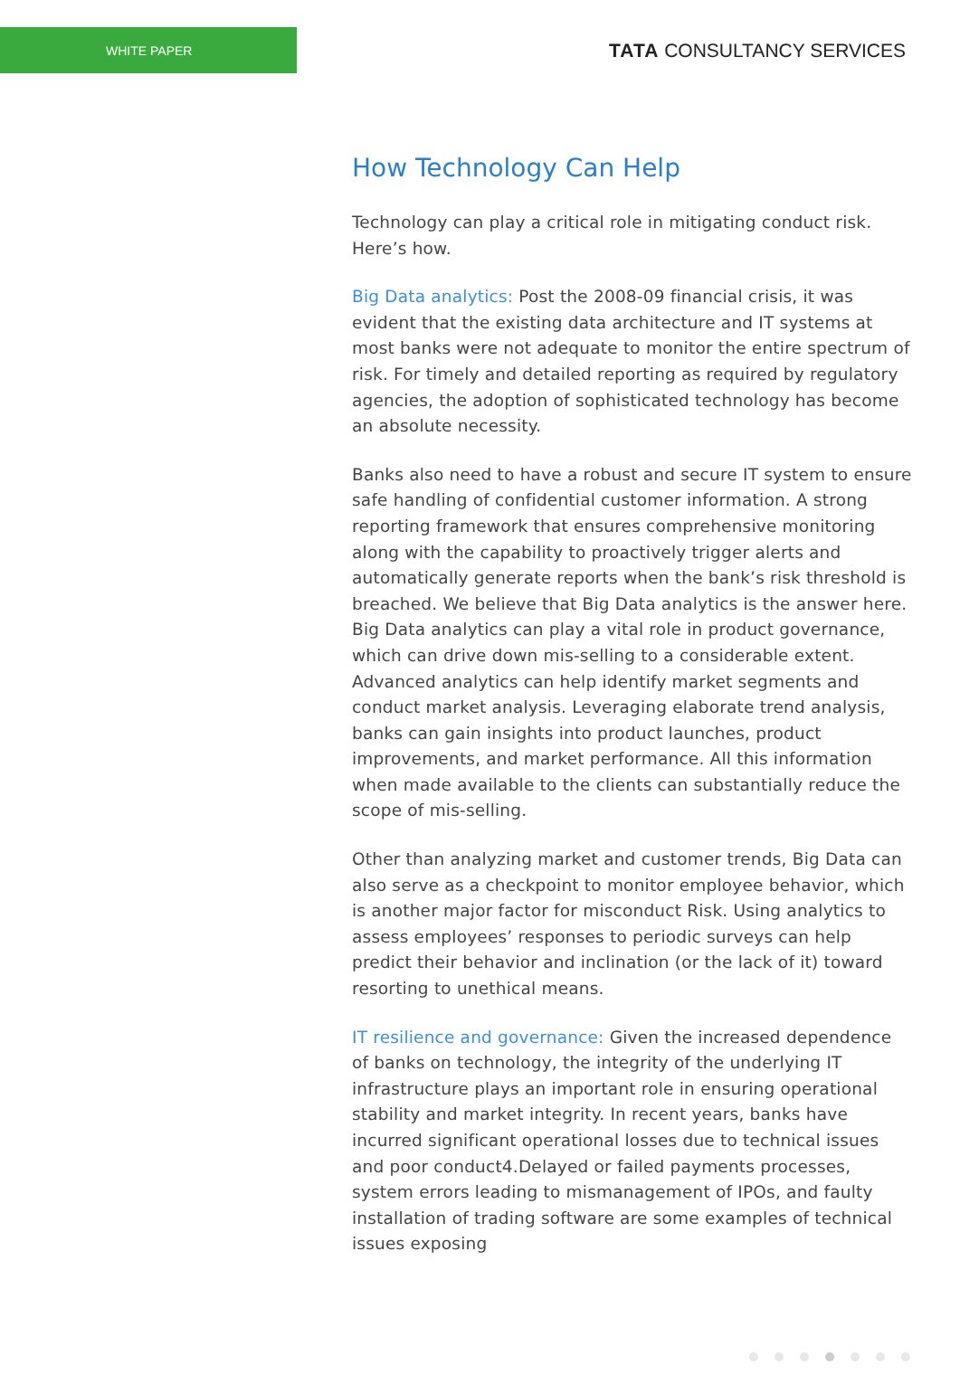WHITE PAPER
TATA CONSULTANCY SERVICES
How Technology Can Help
Technology can play a critical role in mitigating conduct risk. Here’s how.
Big Data analytics: Post the 2008-09 financial crisis, it was evident that the existing data architecture and IT systems at most banks were not adequate to monitor the entire spectrum of risk. For timely and detailed reporting as required by regulatory agencies, the adoption of sophisticated technology has become an absolute necessity.
Banks also need to have a robust and secure IT system to ensure safe handling of confidential customer information. A strong reporting framework that ensures comprehensive monitoring along with the capability to proactively trigger alerts and automatically generate reports when the bank’s risk threshold is breached. We believe that Big Data analytics is the answer here. Big Data analytics can play a vital role in product governance, which can drive down mis-selling to a considerable extent. Advanced analytics can help identify market segments and conduct market analysis. Leveraging elaborate trend analysis, banks can gain insights into product launches, product improvements, and market performance. All this information when made available to the clients can substantially reduce the scope of mis-selling.
Other than analyzing market and customer trends, Big Data can also serve as a checkpoint to monitor employee behavior, which is another major factor for misconduct Risk. Using analytics to assess employees’ responses to periodic surveys can help predict their behavior and inclination (or the lack of it) toward resorting to unethical means.
IT resilience and governance: Given the increased dependence of banks on technology, the integrity of the underlying IT infrastructure plays an important role in ensuring operational stability and market integrity. In recent years, banks have incurred significant operational losses due to technical issues and poor conduct4.Delayed or failed payments processes, system errors leading to mismanagement of IPOs, and faulty installation of trading software are some examples of technical issues exposing